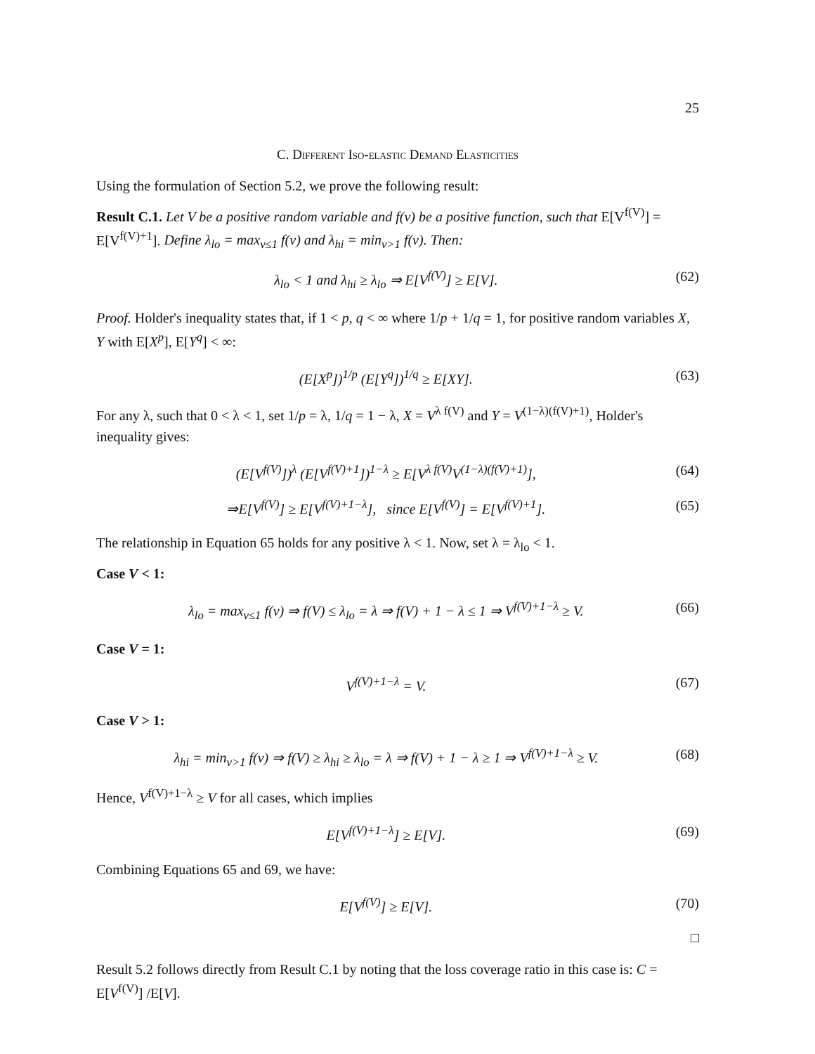25
C. Different Iso-elastic Demand Elasticities
Using the formulation of Section 5.2, we prove the following result:
Result C.1. Let V be a positive random variable and f(v) be a positive function, such that E[V<sup>f(V)</sup>] = E[V<sup>f(V)+1</sup>]. Define λ<sub>lo</sub> = max<sub>v≤1</sub> f(v) and λ<sub>hi</sub> = min<sub>v>1</sub> f(v). Then:
λ<sub>lo</sub> < 1 and λ<sub>hi</sub> ≥ λ<sub>lo</sub> ⇒ E[V<sup>f(V)</sup>] ≥ E[V]. (62)
Proof. Holder's inequality states that, if 1 < p, q < ∞ where 1/p + 1/q = 1, for positive random variables X, Y with E[X<sup>p</sup>], E[Y<sup>q</sup>] < ∞:
(E[X<sup>p</sup>])<sup>1/p</sup> (E[Y<sup>q</sup>])<sup>1/q</sup> ≥ E[XY]. (63)
For any λ, such that 0 < λ < 1, set 1/p = λ, 1/q = 1 − λ, X = V<sup>λ f(V)</sup> and Y = V<sup>(1−λ)(f(V)+1)</sup>, Holder's inequality gives:
(E[V<sup>f(V)</sup>])<sup>λ</sup> (E[V<sup>f(V)+1</sup>])<sup>1−λ</sup> ≥ E[V<sup>λ f(V)</sup>V<sup>(1−λ)(f(V)+1)</sup>], (64)
⇒E[V<sup>f(V)</sup>] ≥ E[V<sup>f(V)+1−λ</sup>], since E[V<sup>f(V)</sup>] = E[V<sup>f(V)+1</sup>]. (65)
The relationship in Equation 65 holds for any positive λ < 1. Now, set λ = λ<sub>lo</sub> < 1.
Case V < 1:
λ<sub>lo</sub> = max<sub>v≤1</sub> f(v) ⇒ f(V) ≤ λ<sub>lo</sub> = λ ⇒ f(V) + 1 − λ ≤ 1 ⇒ V<sup>f(V)+1−λ</sup> ≥ V. (66)
Case V = 1:
V<sup>f(V)+1−λ</sup> = V. (67)
Case V > 1:
λ<sub>hi</sub> = min<sub>v>1</sub> f(v) ⇒ f(V) ≥ λ<sub>hi</sub> ≥ λ<sub>lo</sub> = λ ⇒ f(V) + 1 − λ ≥ 1 ⇒ V<sup>f(V)+1−λ</sup> ≥ V. (68)
Hence, V<sup>f(V)+1−λ</sup> ≥ V for all cases, which implies
E[V<sup>f(V)+1−λ</sup>] ≥ E[V]. (69)
Combining Equations 65 and 69, we have:
E[V<sup>f(V)</sup>] ≥ E[V]. (70)
□
Result 5.2 follows directly from Result C.1 by noting that the loss coverage ratio in this case is: C = E[V<sup>f(V)</sup>] /E[V].